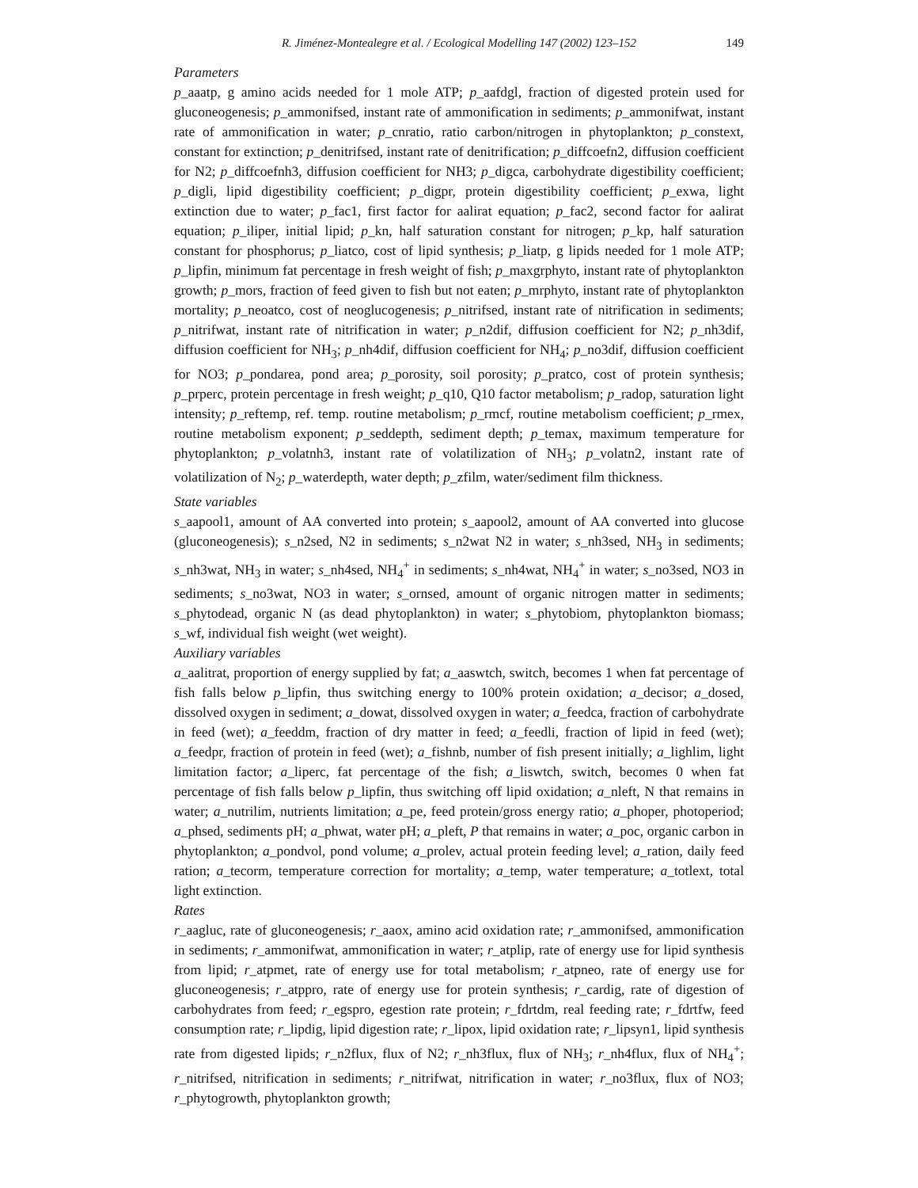R. Jiménez-Montealegre et al. / Ecological Modelling 147 (2002) 123–152 149
Parameters
p_aaatp, g amino acids needed for 1 mole ATP; p_aafdgl, fraction of digested protein used for gluconeogenesis; p_ammonifsed, instant rate of ammonification in sediments; p_ammonifwat, instant rate of ammonification in water; p_cnratio, ratio carbon/nitrogen in phytoplankton; p_constext, constant for extinction; p_denitrifsed, instant rate of denitrification; p_diffcoefn2, diffusion coefficient for N2; p_diffcoefnh3, diffusion coefficient for NH3; p_digca, carbohydrate digestibility coefficient; p_digli, lipid digestibility coefficient; p_digpr, protein digestibility coefficient; p_exwa, light extinction due to water; p_fac1, first factor for aalirat equation; p_fac2, second factor for aalirat equation; p_iliper, initial lipid; p_kn, half saturation constant for nitrogen; p_kp, half saturation constant for phosphorus; p_liatco, cost of lipid synthesis; p_liatp, g lipids needed for 1 mole ATP; p_lipfin, minimum fat percentage in fresh weight of fish; p_maxgrphyto, instant rate of phytoplankton growth; p_mors, fraction of feed given to fish but not eaten; p_mrphyto, instant rate of phytoplankton mortality; p_neoatco, cost of neoglucogenesis; p_nitrifsed, instant rate of nitrification in sediments; p_nitrifwat, instant rate of nitrification in water; p_n2dif, diffusion coefficient for N2; p_nh3dif, diffusion coefficient for NH<sub>3</sub>; p_nh4dif, diffusion coefficient for NH<sub>4</sub>; p_no3dif, diffusion coefficient for NO3; p_pondarea, pond area; p_porosity, soil porosity; p_pratco, cost of protein synthesis; p_prperc, protein percentage in fresh weight; p_q10, Q10 factor metabolism; p_radop, saturation light intensity; p_reftemp, ref. temp. routine metabolism; p_rmcf, routine metabolism coefficient; p_rmex, routine metabolism exponent; p_seddepth, sediment depth; p_temax, maximum temperature for phytoplankton; p_volatnh3, instant rate of volatilization of NH<sub>3</sub>; p_volatn2, instant rate of volatilization of N<sub>2</sub>; p_waterdepth, water depth; p_zfilm, water/sediment film thickness.
State variables
s_aapool1, amount of AA converted into protein; s_aapool2, amount of AA converted into glucose (gluconeogenesis); s_n2sed, N2 in sediments; s_n2wat N2 in water; s_nh3sed, NH<sub>3</sub> in sediments; s_nh3wat, NH<sub>3</sub> in water; s_nh4sed, NH<sub>4</sub><sup>+</sup> in sediments; s_nh4wat, NH<sub>4</sub><sup>+</sup> in water; s_no3sed, NO3 in sediments; s_no3wat, NO3 in water; s_ornsed, amount of organic nitrogen matter in sediments; s_phytodead, organic N (as dead phytoplankton) in water; s_phytobiom, phytoplankton biomass; s_wf, individual fish weight (wet weight).
Auxiliary variables
a_aalitrat, proportion of energy supplied by fat; a_aaswtch, switch, becomes 1 when fat percentage of fish falls below p_lipfin, thus switching energy to 100% protein oxidation; a_decisor; a_dosed, dissolved oxygen in sediment; a_dowat, dissolved oxygen in water; a_feedca, fraction of carbohydrate in feed (wet); a_feeddm, fraction of dry matter in feed; a_feedli, fraction of lipid in feed (wet); a_feedpr, fraction of protein in feed (wet); a_fishnb, number of fish present initially; a_lighlim, light limitation factor; a_liperc, fat percentage of the fish; a_liswtch, switch, becomes 0 when fat percentage of fish falls below p_lipfin, thus switching off lipid oxidation; a_nleft, N that remains in water; a_nutrilim, nutrients limitation; a_pe, feed protein/gross energy ratio; a_phoper, photoperiod; a_phsed, sediments pH; a_phwat, water pH; a_pleft, P that remains in water; a_poc, organic carbon in phytoplankton; a_pondvol, pond volume; a_prolev, actual protein feeding level; a_ration, daily feed ration; a_tecorm, temperature correction for mortality; a_temp, water temperature; a_totlext, total light extinction.
Rates
r_aagluc, rate of gluconeogenesis; r_aaox, amino acid oxidation rate; r_ammonifsed, ammonification in sediments; r_ammonifwat, ammonification in water; r_atplip, rate of energy use for lipid synthesis from lipid; r_atpmet, rate of energy use for total metabolism; r_atpneo, rate of energy use for gluconeogenesis; r_atppro, rate of energy use for protein synthesis; r_cardig, rate of digestion of carbohydrates from feed; r_egspro, egestion rate protein; r_fdrtdm, real feeding rate; r_fdrtfw, feed consumption rate; r_lipdig, lipid digestion rate; r_lipox, lipid oxidation rate; r_lipsyn1, lipid synthesis rate from digested lipids; r_n2flux, flux of N2; r_nh3flux, flux of NH<sub>3</sub>; r_nh4flux, flux of NH<sub>4</sub><sup>+</sup>; r_nitrifsed, nitrification in sediments; r_nitrifwat, nitrification in water; r_no3flux, flux of NO3; r_phytogrowth, phytoplankton growth;